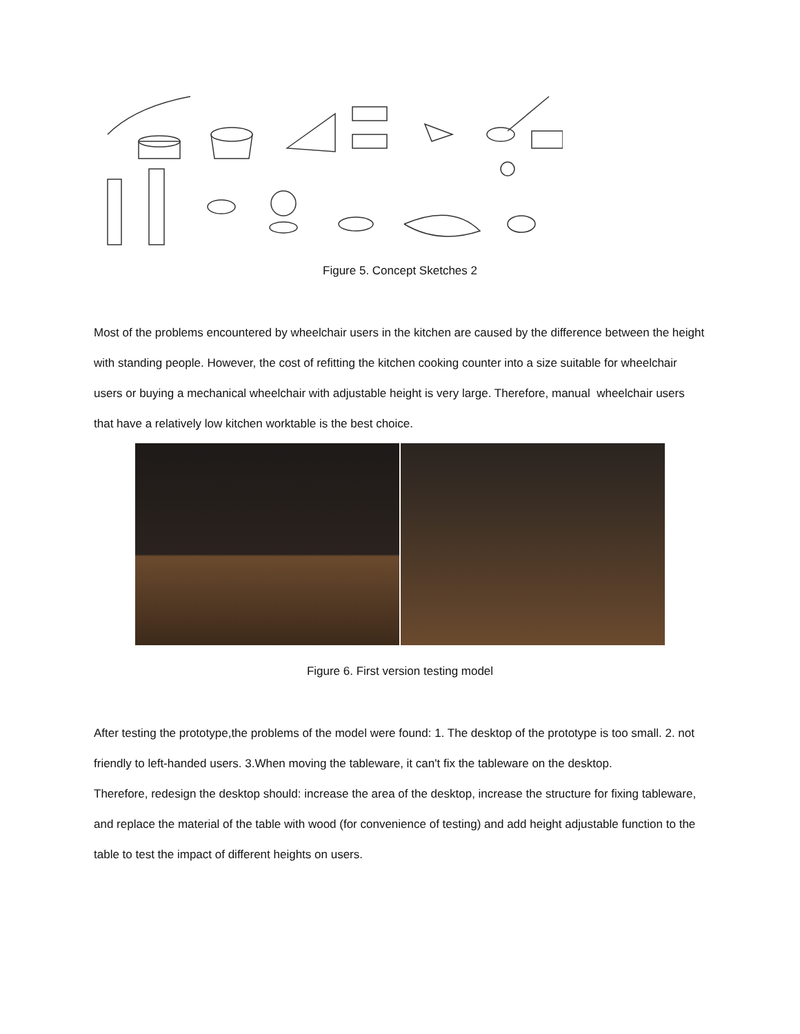Figure 5. Concept Sketches 2
Most of the problems encountered by wheelchair users in the kitchen are caused by the difference between the height with standing people. However, the cost of refitting the kitchen cooking counter into a size suitable for wheelchair users or buying a mechanical wheelchair with adjustable height is very large. Therefore, manual wheelchair users that have a relatively low kitchen worktable is the best choice.
Figure 6. First version testing model
After testing the prototype,the problems of the model were found: 1. The desktop of the prototype is too small. 2. not friendly to left-handed users. 3.When moving the tableware, it can't fix the tableware on the desktop.
Therefore, redesign the desktop should: increase the area of the desktop, increase the structure for fixing tableware, and replace the material of the table with wood (for convenience of testing) and add height adjustable function to the table to test the impact of different heights on users.